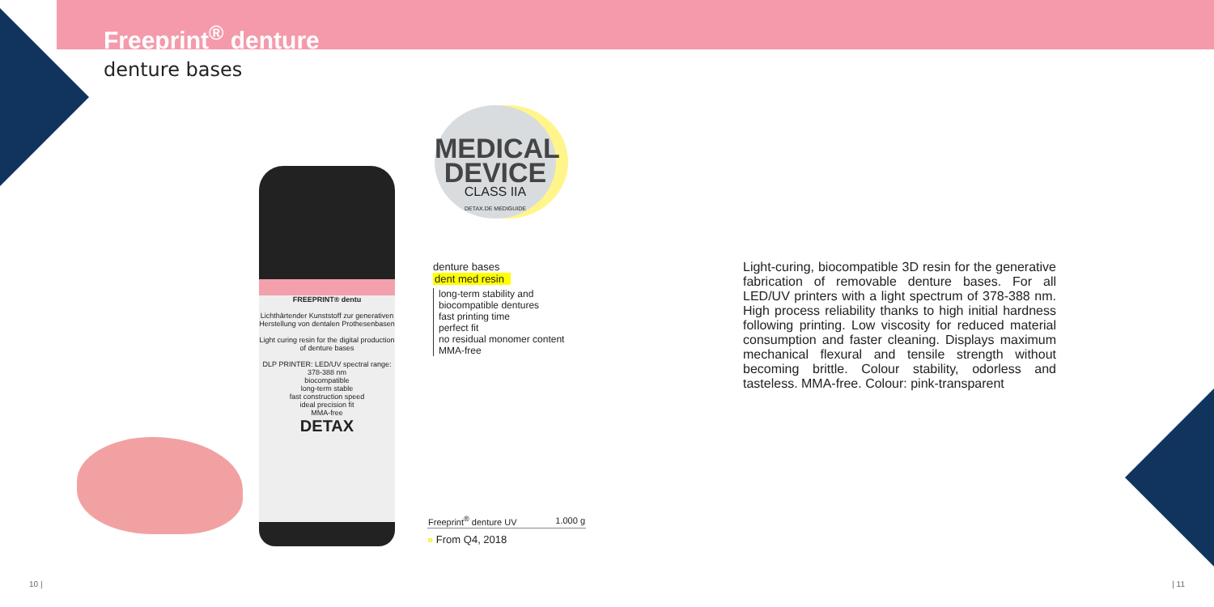Freeprint<sup>®</sup> denture
denture bases
FREEPRINT® dentu
Lichthärtender Kunststoff zur generativen Herstellung von dentalen Prothesenbasen
Light curing resin for the digital production of denture bases
DLP PRINTER: LED/UV spectral range: 378-388 nm
biocompatible
long-term stable
fast construction speed
ideal precision fit
MMA-free
DETAX
MEDICAL DEVICE
CLASS IIA
DETAX.DE MEDIGUIDE
denture bases
dent med resin
long-term stability and
biocompatible dentures
fast printing time
perfect fit
no residual monomer content
MMA-free
| Freeprint<sup>®</sup> denture UV | 1.000 g |
» From Q4, 2018
Light-curing, biocompatible 3D resin for the generative fabrication of removable denture bases. For all LED/UV printers with a light spectrum of 378-388 nm. High process reliability thanks to high initial hardness following printing. Low viscosity for reduced material consumption and faster cleaning. Displays maximum mechanical flexural and tensile strength without becoming brittle. Colour stability, odorless and tasteless. MMA-free. Colour: pink-transparent
10 | | 11